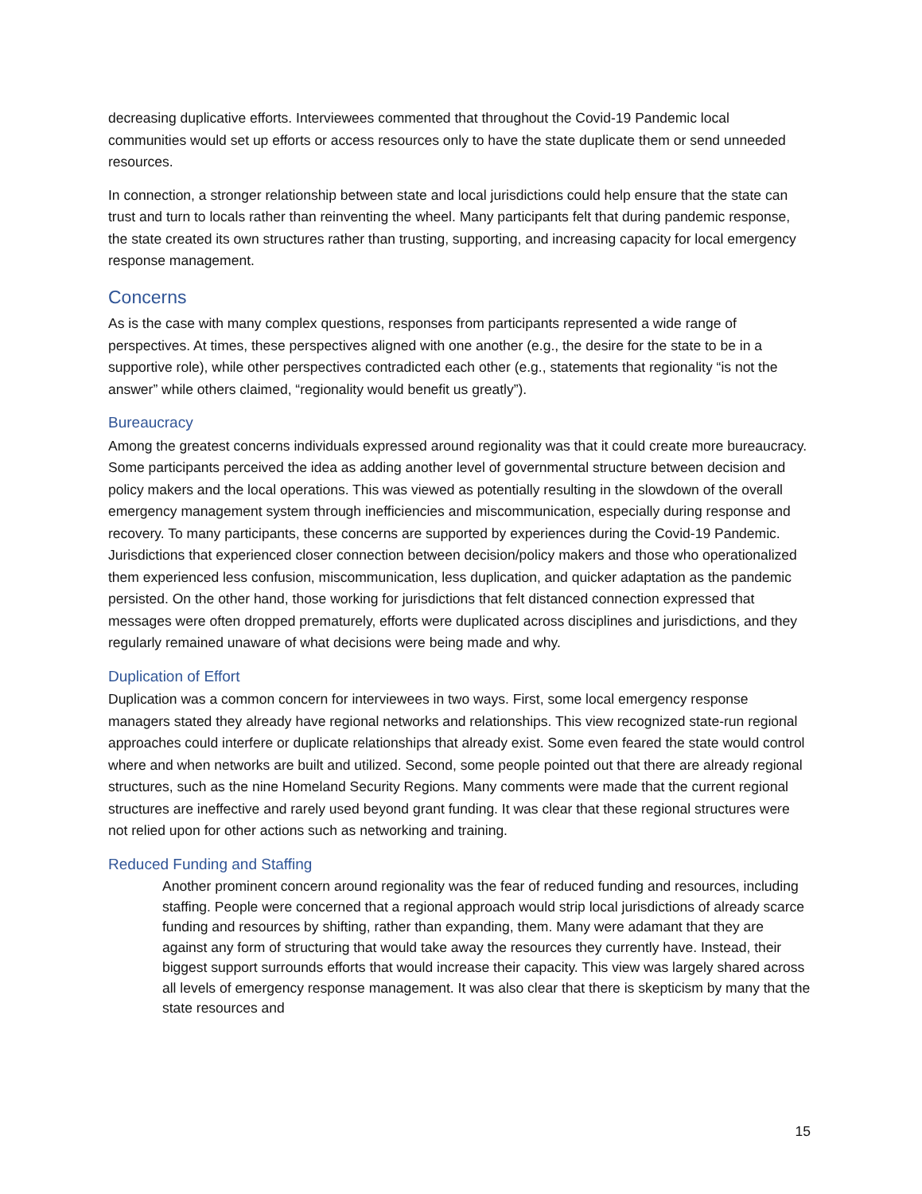decreasing duplicative efforts. Interviewees commented that throughout the Covid-19 Pandemic local communities would set up efforts or access resources only to have the state duplicate them or send unneeded resources.
In connection, a stronger relationship between state and local jurisdictions could help ensure that the state can trust and turn to locals rather than reinventing the wheel. Many participants felt that during pandemic response, the state created its own structures rather than trusting, supporting, and increasing capacity for local emergency response management.
Concerns
As is the case with many complex questions, responses from participants represented a wide range of perspectives. At times, these perspectives aligned with one another (e.g., the desire for the state to be in a supportive role), while other perspectives contradicted each other (e.g., statements that regionality “is not the answer” while others claimed, “regionality would benefit us greatly”).
Bureaucracy
Among the greatest concerns individuals expressed around regionality was that it could create more bureaucracy. Some participants perceived the idea as adding another level of governmental structure between decision and policy makers and the local operations. This was viewed as potentially resulting in the slowdown of the overall emergency management system through inefficiencies and miscommunication, especially during response and recovery. To many participants, these concerns are supported by experiences during the Covid-19 Pandemic. Jurisdictions that experienced closer connection between decision/policy makers and those who operationalized them experienced less confusion, miscommunication, less duplication, and quicker adaptation as the pandemic persisted. On the other hand, those working for jurisdictions that felt distanced connection expressed that messages were often dropped prematurely, efforts were duplicated across disciplines and jurisdictions, and they regularly remained unaware of what decisions were being made and why.
Duplication of Effort
Duplication was a common concern for interviewees in two ways. First, some local emergency response managers stated they already have regional networks and relationships. This view recognized state-run regional approaches could interfere or duplicate relationships that already exist. Some even feared the state would control where and when networks are built and utilized. Second, some people pointed out that there are already regional structures, such as the nine Homeland Security Regions. Many comments were made that the current regional structures are ineffective and rarely used beyond grant funding. It was clear that these regional structures were not relied upon for other actions such as networking and training.
Reduced Funding and Staffing
Another prominent concern around regionality was the fear of reduced funding and resources, including staffing. People were concerned that a regional approach would strip local jurisdictions of already scarce funding and resources by shifting, rather than expanding, them. Many were adamant that they are against any form of structuring that would take away the resources they currently have. Instead, their biggest support surrounds efforts that would increase their capacity. This view was largely shared across all levels of emergency response management. It was also clear that there is skepticism by many that the state resources and
15